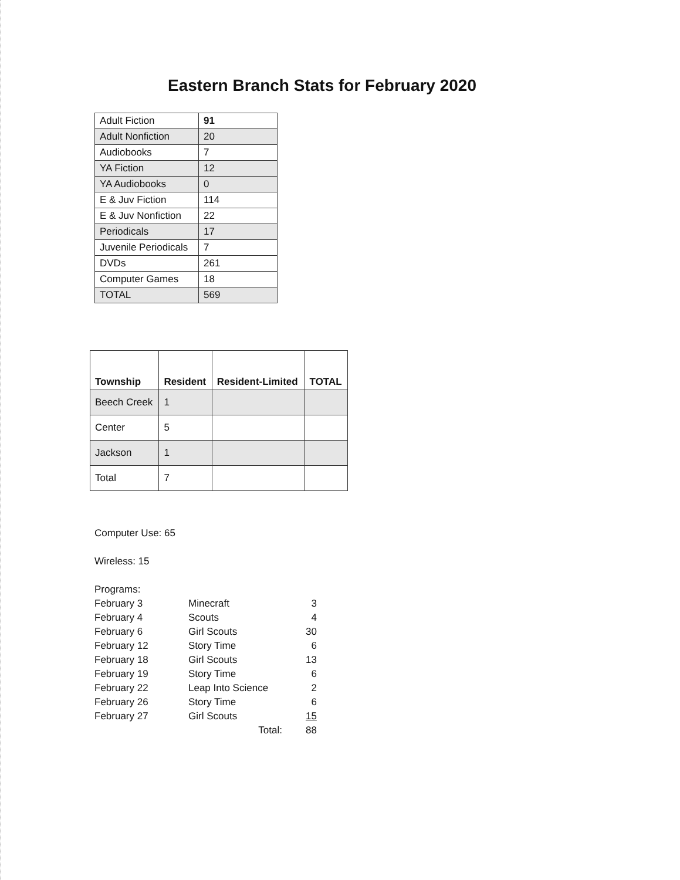Eastern Branch Stats for February 2020
| Adult Fiction | 91 |
| Adult Nonfiction | 20 |
| Audiobooks | 7 |
| YA Fiction | 12 |
| YA Audiobooks | 0 |
| E & Juv Fiction | 114 |
| E & Juv Nonfiction | 22 |
| Periodicals | 17 |
| Juvenile Periodicals | 7 |
| DVDs | 261 |
| Computer Games | 18 |
| TOTAL | 569 |
| Township | Resident | Resident-Limited | TOTAL |
| --- | --- | --- | --- |
| Beech Creek | 1 | | |
| Center | 5 | | |
| Jackson | 1 | | |
| Total | 7 | | |
Computer Use: 65
Wireless: 15
Programs:
| February 3 | Minecraft | 3 |
| February 4 | Scouts | 4 |
| February 6 | Girl Scouts | 30 |
| February 12 | Story Time | 6 |
| February 18 | Girl Scouts | 13 |
| February 19 | Story Time | 6 |
| February 22 | Leap Into Science | 2 |
| February 26 | Story Time | 6 |
| February 27 | Girl Scouts | 15 |
| | Total: | 88 |